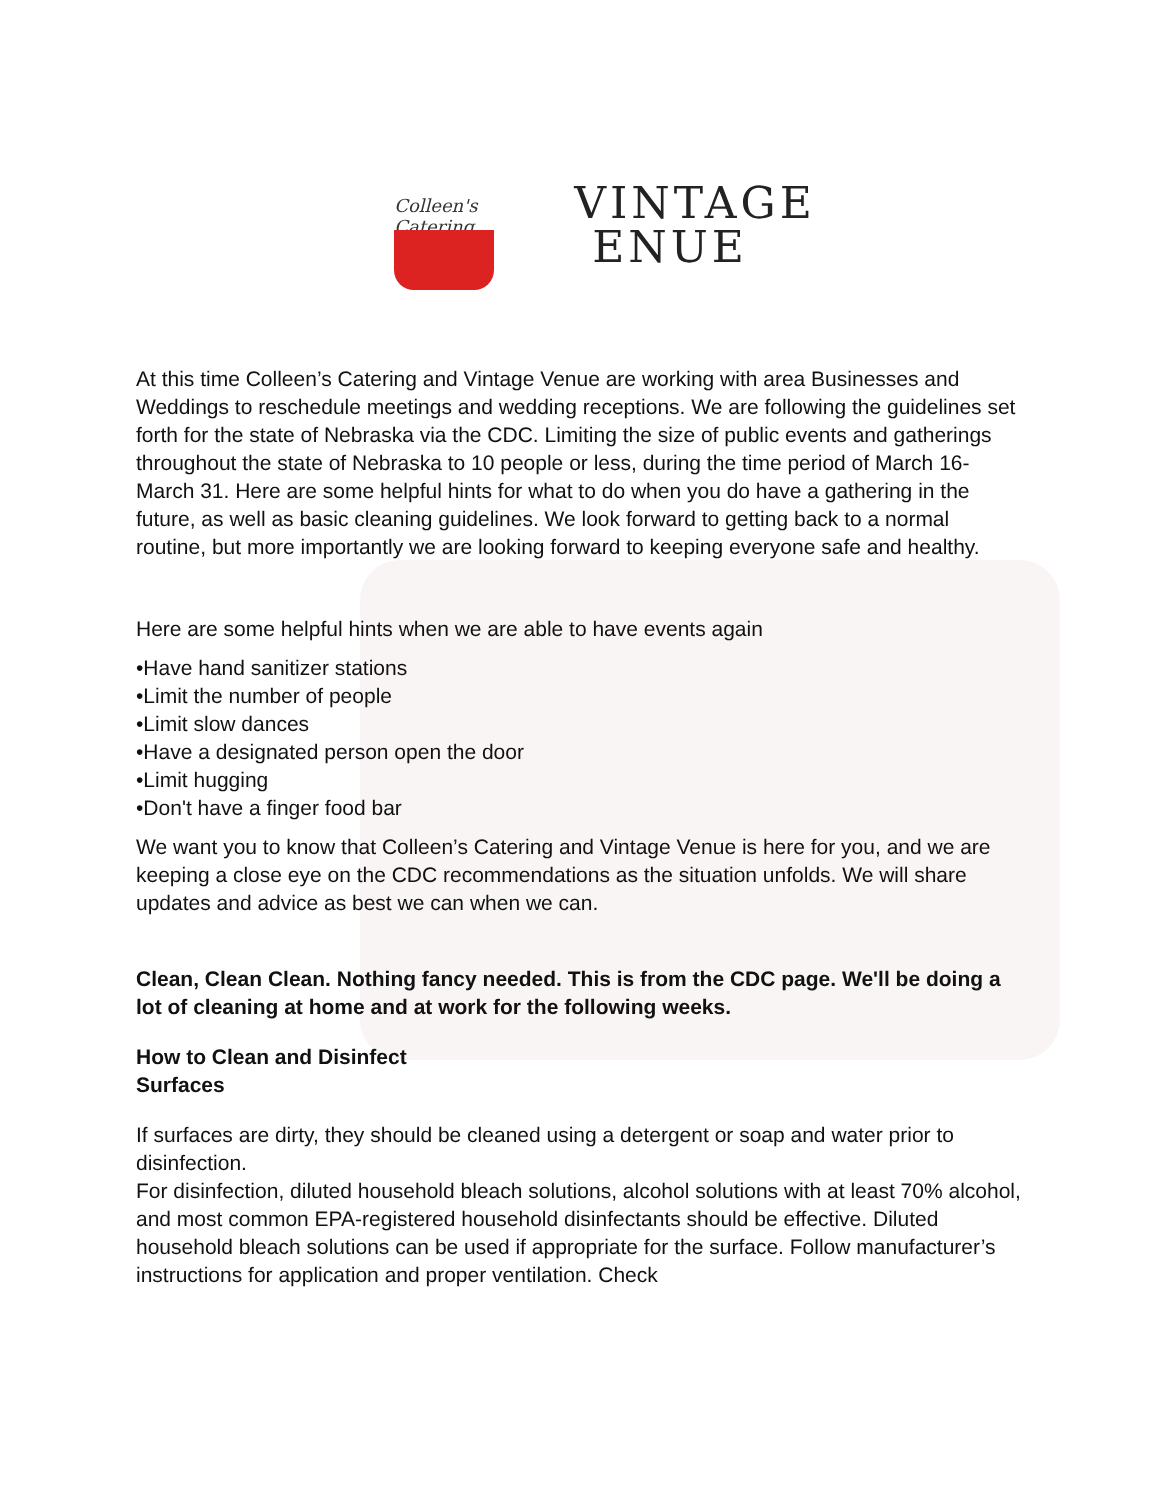Colleen's Catering
VINTAGE
ENUE
At this time Colleen’s Catering and Vintage Venue are working with area Businesses and Weddings to reschedule meetings and wedding receptions. We are following the guidelines set forth for the state of Nebraska via the CDC. Limiting the size of public events and gatherings throughout the state of Nebraska to 10 people or less, during the time period of March 16-March 31. Here are some helpful hints for what to do when you do have a gathering in the future, as well as basic cleaning guidelines. We look forward to getting back to a normal routine, but more importantly we are looking forward to keeping everyone safe and healthy.
Here are some helpful hints when we are able to have events again
•Have hand sanitizer stations
•Limit the number of people
•Limit slow dances
•Have a designated person open the door
•Limit hugging
•Don't have a finger food bar
We want you to know that Colleen’s Catering and Vintage Venue is here for you, and we are keeping a close eye on the CDC recommendations as the situation unfolds. We will share updates and advice as best we can when we can.
Clean, Clean Clean. Nothing fancy needed. This is from the CDC page. We'll be doing a lot of cleaning at home and at work for the following weeks.
How to Clean and Disinfect
Surfaces
If surfaces are dirty, they should be cleaned using a detergent or soap and water prior to disinfection.
For disinfection, diluted household bleach solutions, alcohol solutions with at least 70% alcohol, and most common EPA-registered household disinfectants should be effective. Diluted household bleach solutions can be used if appropriate for the surface. Follow manufacturer’s instructions for application and proper ventilation. Check